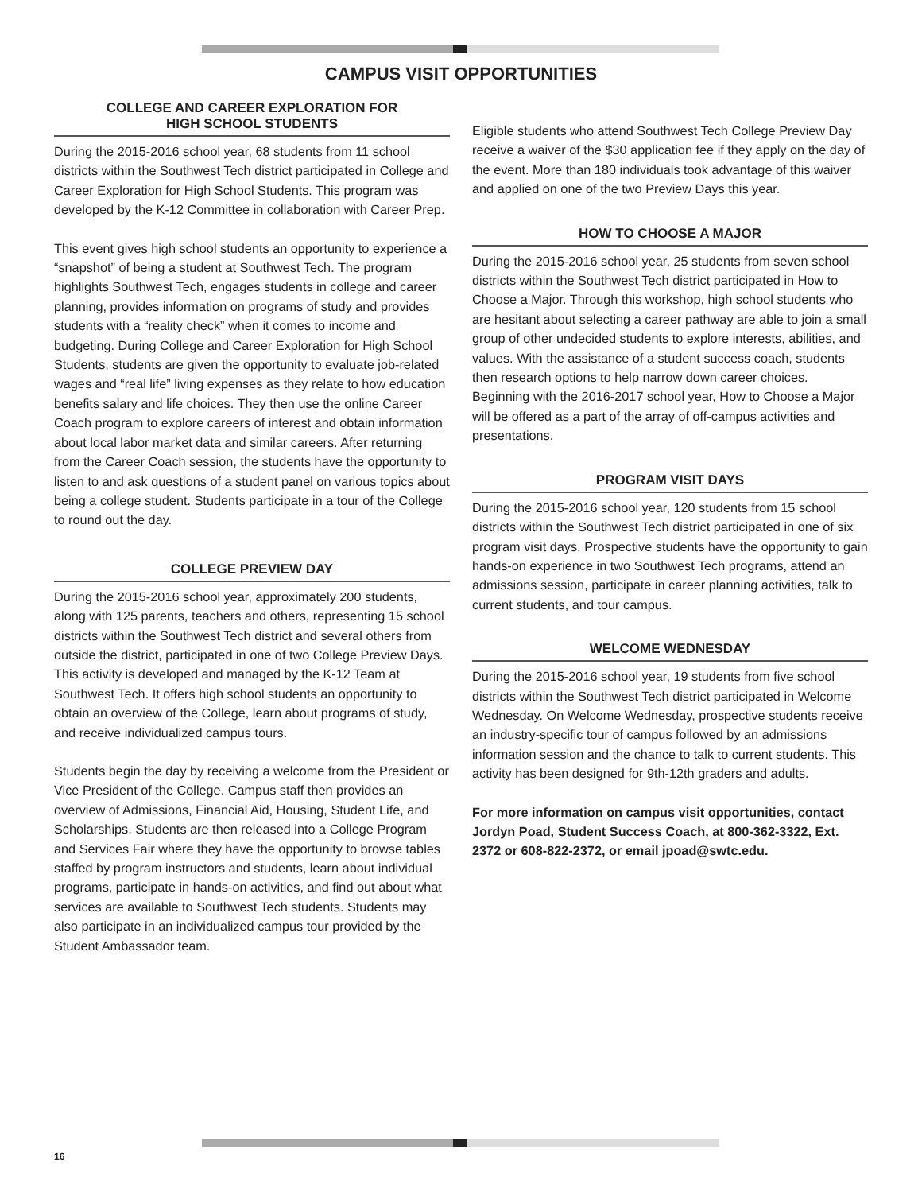CAMPUS VISIT OPPORTUNITIES
COLLEGE AND CAREER EXPLORATION FOR
HIGH SCHOOL STUDENTS
During the 2015-2016 school year, 68 students from 11 school districts within the Southwest Tech district participated in College and Career Exploration for High School Students. This program was developed by the K-12 Committee in collaboration with Career Prep.
This event gives high school students an opportunity to experience a “snapshot” of being a student at Southwest Tech. The program highlights Southwest Tech, engages students in college and career planning, provides information on programs of study and provides students with a “reality check” when it comes to income and budgeting. During College and Career Exploration for High School Students, students are given the opportunity to evaluate job-related wages and “real life” living expenses as they relate to how education benefits salary and life choices. They then use the online Career Coach program to explore careers of interest and obtain information about local labor market data and similar careers. After returning from the Career Coach session, the students have the opportunity to listen to and ask questions of a student panel on various topics about being a college student. Students participate in a tour of the College to round out the day.
COLLEGE PREVIEW DAY
During the 2015-2016 school year, approximately 200 students, along with 125 parents, teachers and others, representing 15 school districts within the Southwest Tech district and several others from outside the district, participated in one of two College Preview Days. This activity is developed and managed by the K-12 Team at Southwest Tech. It offers high school students an opportunity to obtain an overview of the College, learn about programs of study, and receive individualized campus tours.
Students begin the day by receiving a welcome from the President or Vice President of the College. Campus staff then provides an overview of Admissions, Financial Aid, Housing, Student Life, and Scholarships. Students are then released into a College Program and Services Fair where they have the opportunity to browse tables staffed by program instructors and students, learn about individual programs, participate in hands-on activities, and find out about what services are available to Southwest Tech students. Students may also participate in an individualized campus tour provided by the Student Ambassador team.
Eligible students who attend Southwest Tech College Preview Day receive a waiver of the $30 application fee if they apply on the day of the event. More than 180 individuals took advantage of this waiver and applied on one of the two Preview Days this year.
HOW TO CHOOSE A MAJOR
During the 2015-2016 school year, 25 students from seven school districts within the Southwest Tech district participated in How to Choose a Major. Through this workshop, high school students who are hesitant about selecting a career pathway are able to join a small group of other undecided students to explore interests, abilities, and values. With the assistance of a student success coach, students then research options to help narrow down career choices. Beginning with the 2016-2017 school year, How to Choose a Major will be offered as a part of the array of off-campus activities and presentations.
PROGRAM VISIT DAYS
During the 2015-2016 school year, 120 students from 15 school districts within the Southwest Tech district participated in one of six program visit days. Prospective students have the opportunity to gain hands-on experience in two Southwest Tech programs, attend an admissions session, participate in career planning activities, talk to current students, and tour campus.
WELCOME WEDNESDAY
During the 2015-2016 school year, 19 students from five school districts within the Southwest Tech district participated in Welcome Wednesday. On Welcome Wednesday, prospective students receive an industry-specific tour of campus followed by an admissions information session and the chance to talk to current students. This activity has been designed for 9th-12th graders and adults.
For more information on campus visit opportunities, contact Jordyn Poad, Student Success Coach, at 800-362-3322, Ext. 2372 or 608-822-2372, or email jpoad@swtc.edu.
16